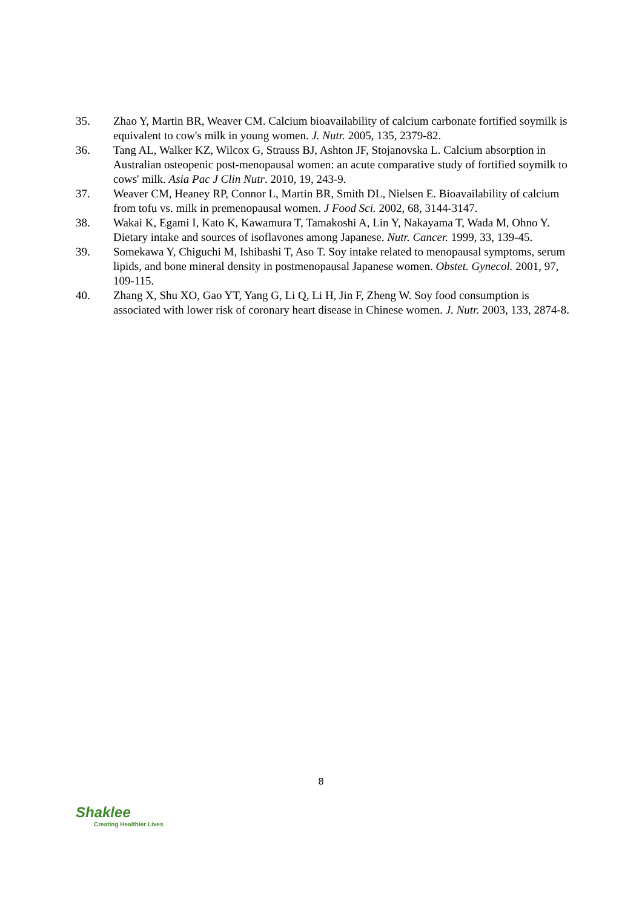35. Zhao Y, Martin BR, Weaver CM. Calcium bioavailability of calcium carbonate fortified soymilk is equivalent to cow's milk in young women. J. Nutr. 2005, 135, 2379-82.
36. Tang AL, Walker KZ, Wilcox G, Strauss BJ, Ashton JF, Stojanovska L. Calcium absorption in Australian osteopenic post-menopausal women: an acute comparative study of fortified soymilk to cows' milk. Asia Pac J Clin Nutr. 2010, 19, 243-9.
37. Weaver CM, Heaney RP, Connor L, Martin BR, Smith DL, Nielsen E. Bioavailability of calcium from tofu vs. milk in premenopausal women. J Food Sci. 2002, 68, 3144-3147.
38. Wakai K, Egami I, Kato K, Kawamura T, Tamakoshi A, Lin Y, Nakayama T, Wada M, Ohno Y. Dietary intake and sources of isoflavones among Japanese. Nutr. Cancer. 1999, 33, 139-45.
39. Somekawa Y, Chiguchi M, Ishibashi T, Aso T. Soy intake related to menopausal symptoms, serum lipids, and bone mineral density in postmenopausal Japanese women. Obstet. Gynecol. 2001, 97, 109-115.
40. Zhang X, Shu XO, Gao YT, Yang G, Li Q, Li H, Jin F, Zheng W. Soy food consumption is associated with lower risk of coronary heart disease in Chinese women. J. Nutr. 2003, 133, 2874-8.
8
Shaklee
Creating Healthier Lives